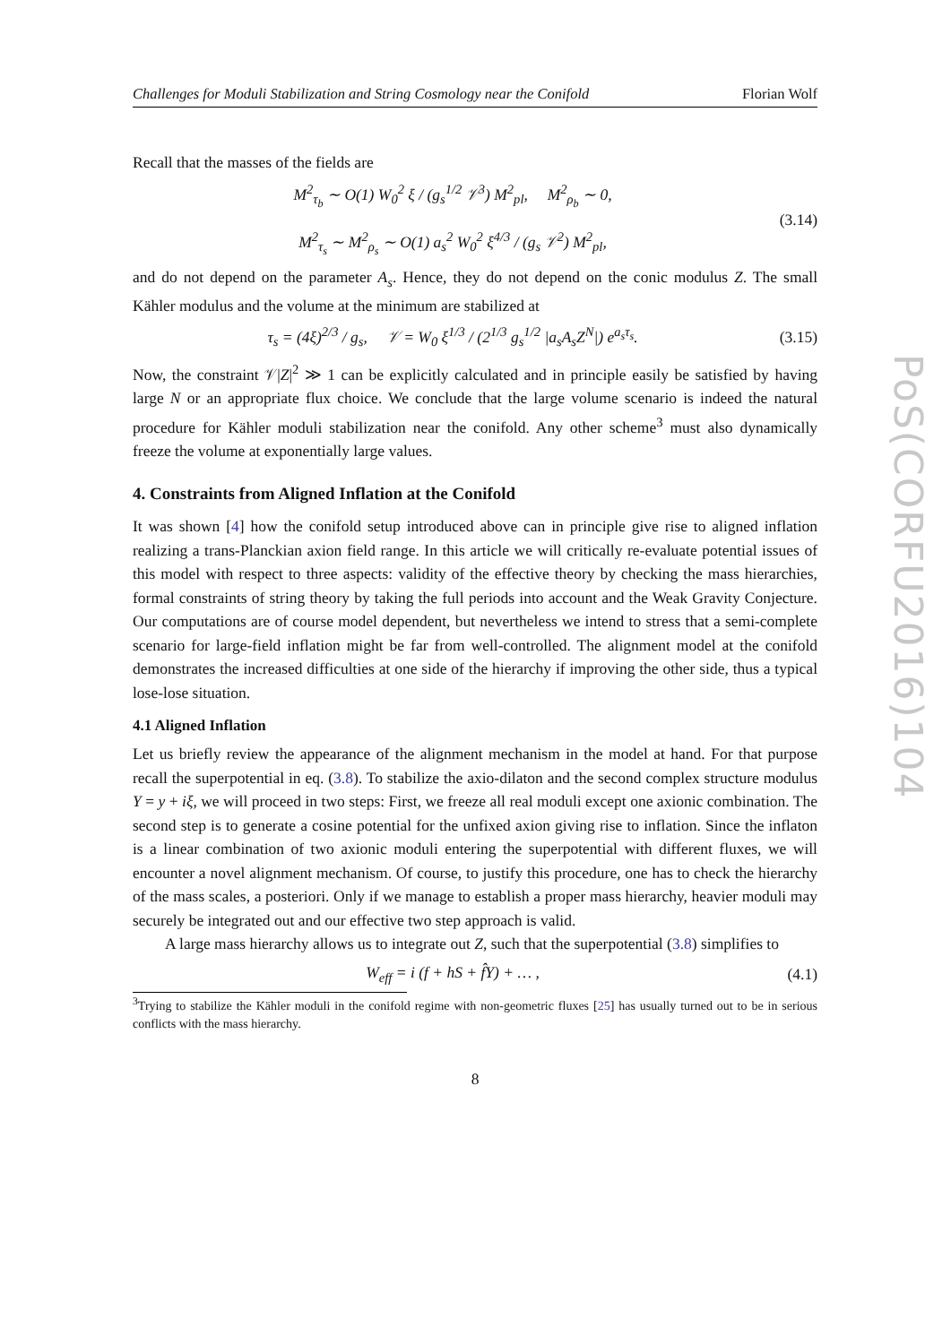PoS(CORFU2016)104
Challenges for Moduli Stabilization and String Cosmology near the Conifold Florian Wolf
Recall that the masses of the fields are
M<sup>2</sup><sub>τ<sub>b</sub></sub> ∼ O(1) W<sub>0</sub><sup>2</sup> ξ / (g<sub>s</sub><sup>1/2</sup> 𝒱<sup>3</sup>) M<sup>2</sup><sub>pl</sub>, M<sup>2</sup><sub>ρ<sub>b</sub></sub> ∼ 0,
M<sup>2</sup><sub>τ<sub>s</sub></sub> ∼ M<sup>2</sup><sub>ρ<sub>s</sub></sub> ∼ O(1) a<sub>s</sub><sup>2</sup> W<sub>0</sub><sup>2</sup> ξ<sup>4/3</sup> / (g<sub>s</sub> 𝒱<sup>2</sup>) M<sup>2</sup><sub>pl</sub>,
(3.14)
and do not depend on the parameter A<sub>s</sub>. Hence, they do not depend on the conic modulus Z. The small Kähler modulus and the volume at the minimum are stabilized at
τ<sub>s</sub> = (4ξ)<sup>2/3</sup> / g<sub>s</sub>, 𝒱 = W<sub>0</sub> ξ<sup>1/3</sup> / (2<sup>1/3</sup> g<sub>s</sub><sup>1/2</sup> |a<sub>s</sub>A<sub>s</sub>Z<sup>N</sup>|) e<sup>a<sub>s</sub>τ<sub>s</sub></sup>.
(3.15)
Now, the constraint 𝒱|Z|<sup>2</sup> ≫ 1 can be explicitly calculated and in principle easily be satisfied by having large N or an appropriate flux choice. We conclude that the large volume scenario is indeed the natural procedure for Kähler moduli stabilization near the conifold. Any other scheme<sup>3</sup> must also dynamically freeze the volume at exponentially large values.
4. Constraints from Aligned Inflation at the Conifold
It was shown [4] how the conifold setup introduced above can in principle give rise to aligned inflation realizing a trans-Planckian axion field range. In this article we will critically re-evaluate potential issues of this model with respect to three aspects: validity of the effective theory by checking the mass hierarchies, formal constraints of string theory by taking the full periods into account and the Weak Gravity Conjecture. Our computations are of course model dependent, but nevertheless we intend to stress that a semi-complete scenario for large-field inflation might be far from well-controlled. The alignment model at the conifold demonstrates the increased difficulties at one side of the hierarchy if improving the other side, thus a typical lose-lose situation.
4.1 Aligned Inflation
Let us briefly review the appearance of the alignment mechanism in the model at hand. For that purpose recall the superpotential in eq. (3.8). To stabilize the axio-dilaton and the second complex structure modulus Y = y + iξ, we will proceed in two steps: First, we freeze all real moduli except one axionic combination. The second step is to generate a cosine potential for the unfixed axion giving rise to inflation. Since the inflaton is a linear combination of two axionic moduli entering the superpotential with different fluxes, we will encounter a novel alignment mechanism. Of course, to justify this procedure, one has to check the hierarchy of the mass scales, a posteriori. Only if we manage to establish a proper mass hierarchy, heavier moduli may securely be integrated out and our effective two step approach is valid.
A large mass hierarchy allows us to integrate out Z, such that the superpotential (3.8) simplifies to
W<sub>eff</sub> = i (f + hS + f̂Y) + … ,
(4.1)
<sup>3</sup> Trying to stabilize the Kähler moduli in the conifold regime with non-geometric fluxes [25] has usually turned out to be in serious conflicts with the mass hierarchy.
8